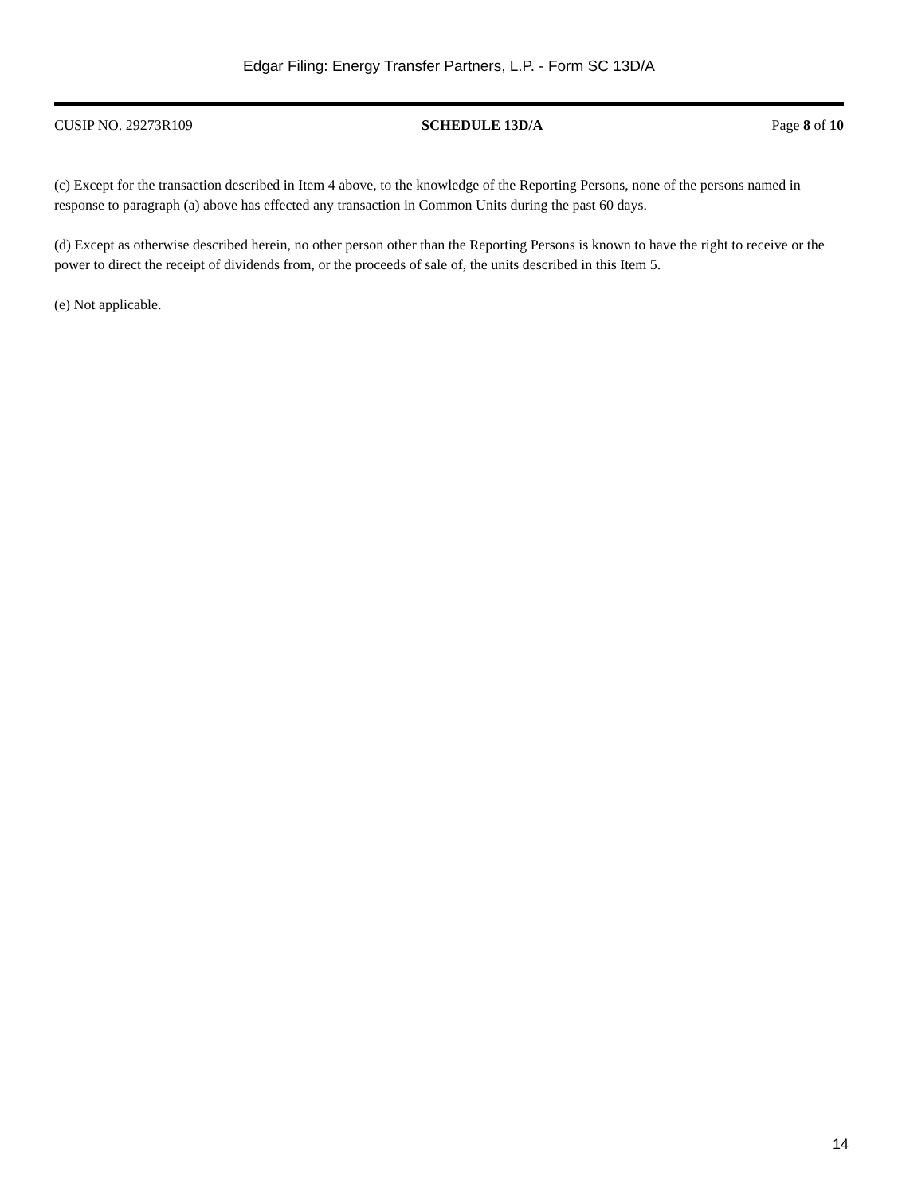Edgar Filing: Energy Transfer Partners, L.P. - Form SC 13D/A
CUSIP NO. 29273R109 SCHEDULE 13D/A Page 8 of 10
(c) Except for the transaction described in Item 4 above, to the knowledge of the Reporting Persons, none of the persons named in response to paragraph (a) above has effected any transaction in Common Units during the past 60 days.
(d) Except as otherwise described herein, no other person other than the Reporting Persons is known to have the right to receive or the power to direct the receipt of dividends from, or the proceeds of sale of, the units described in this Item 5.
(e) Not applicable.
14